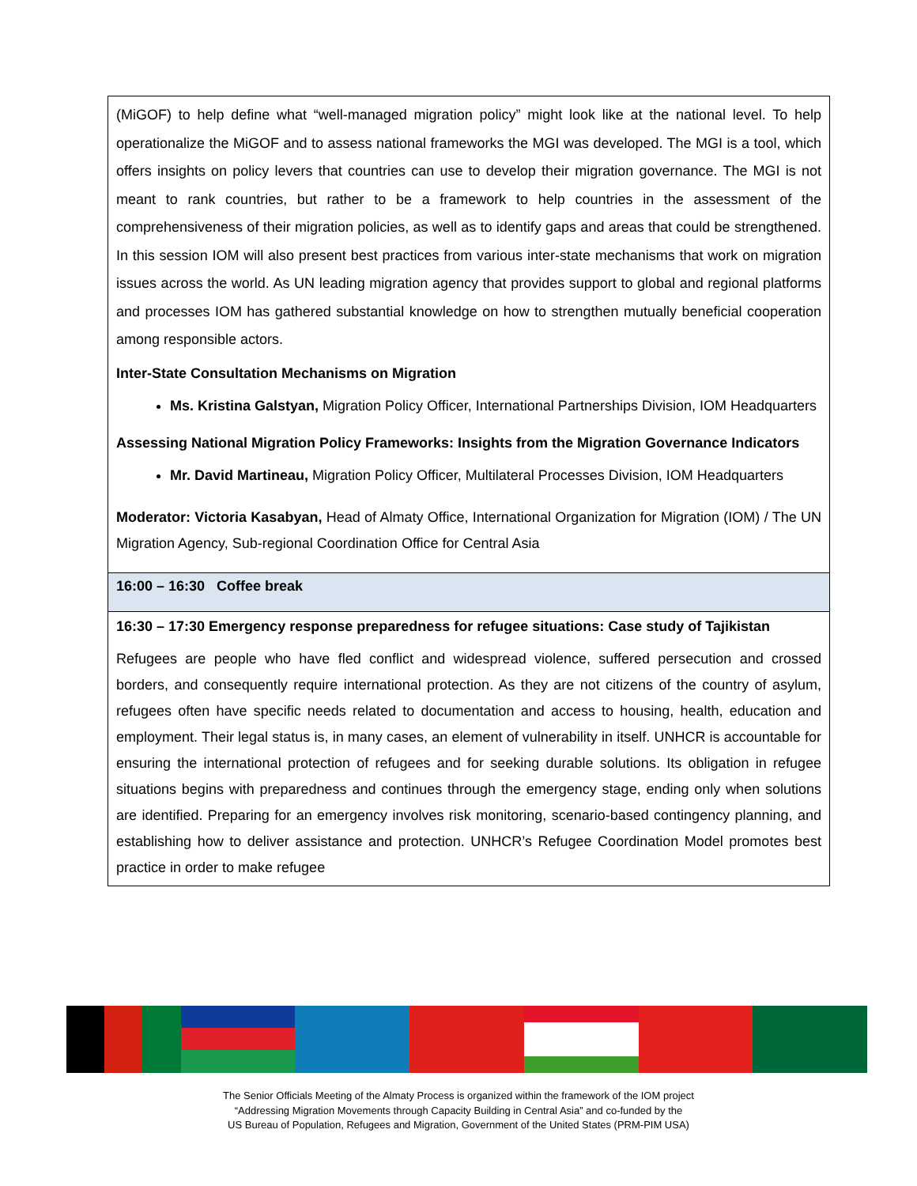| (MiGOF) to help define what “well-managed migration policy” might look like at the national level. To help operationalize the MiGOF and to assess national frameworks the MGI was developed. The MGI is a tool, which offers insights on policy levers that countries can use to develop their migration governance. The MGI is not meant to rank countries, but rather to be a framework to help countries in the assessment of the comprehensiveness of their migration policies, as well as to identify gaps and areas that could be strengthened. In this session IOM will also present best practices from various inter-state mechanisms that work on migration issues across the world. As UN leading migration agency that provides support to global and regional platforms and processes IOM has gathered substantial knowledge on how to strengthen mutually beneficial cooperation among responsible actors. Inter-State Consultation Mechanisms on Migration Ms. Kristina Galstyan, Migration Policy Officer, International Partnerships Division, IOM Headquarters Assessing National Migration Policy Frameworks: Insights from the Migration Governance Indicators Mr. David Martineau, Migration Policy Officer, Multilateral Processes Division, IOM Headquarters Moderator: Victoria Kasabyan, Head of Almaty Office, International Organization for Migration (IOM) / The UN Migration Agency, Sub-regional Coordination Office for Central Asia |
| 16:00 – 16:30 Coffee break |
| 16:30 – 17:30 Emergency response preparedness for refugee situations: Case study of Tajikistan Refugees are people who have fled conflict and widespread violence, suffered persecution and crossed borders, and consequently require international protection. As they are not citizens of the country of asylum, refugees often have specific needs related to documentation and access to housing, health, education and employment. Their legal status is, in many cases, an element of vulnerability in itself. UNHCR is accountable for ensuring the international protection of refugees and for seeking durable solutions. Its obligation in refugee situations begins with preparedness and continues through the emergency stage, ending only when solutions are identified. Preparing for an emergency involves risk monitoring, scenario-based contingency planning, and establishing how to deliver assistance and protection. UNHCR’s Refugee Coordination Model promotes best practice in order to make refugee |
The Senior Officials Meeting of the Almaty Process is organized within the framework of the IOM project
“Addressing Migration Movements through Capacity Building in Central Asia” and co-funded by the
US Bureau of Population, Refugees and Migration, Government of the United States (PRM-PIM USA)